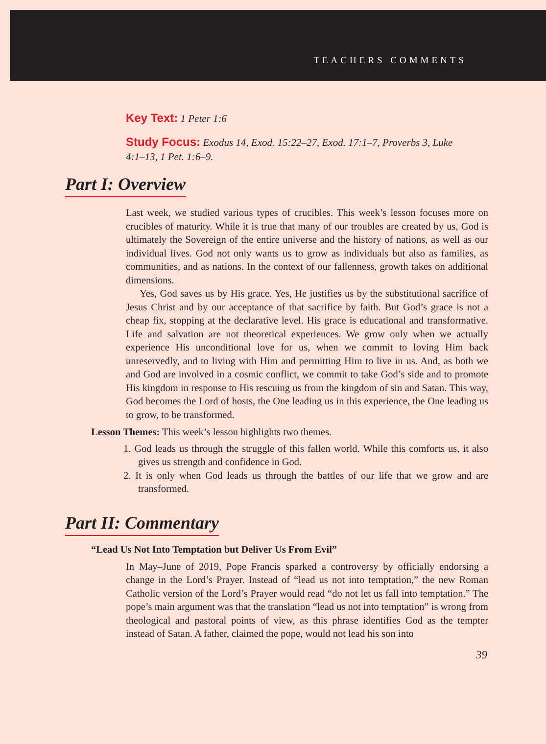TEACHERS COMMENTS
Key Text: 1 Peter 1:6
Study Focus: Exodus 14, Exod. 15:22–27, Exod. 17:1–7, Proverbs 3, Luke 4:1–13, 1 Pet. 1:6–9.
Part I: Overview
Last week, we studied various types of crucibles. This week’s lesson focuses more on crucibles of maturity. While it is true that many of our troubles are created by us, God is ultimately the Sovereign of the entire universe and the history of nations, as well as our individual lives. God not only wants us to grow as individuals but also as families, as communities, and as nations. In the context of our fallenness, growth takes on additional dimensions.
Yes, God saves us by His grace. Yes, He justifies us by the substitutional sacrifice of Jesus Christ and by our acceptance of that sacrifice by faith. But God’s grace is not a cheap fix, stopping at the declarative level. His grace is educational and transformative. Life and salvation are not theoretical experiences. We grow only when we actually experience His unconditional love for us, when we commit to loving Him back unreservedly, and to living with Him and permitting Him to live in us. And, as both we and God are involved in a cosmic conflict, we commit to take God’s side and to promote His kingdom in response to His rescuing us from the kingdom of sin and Satan. This way, God becomes the Lord of hosts, the One leading us in this experience, the One leading us to grow, to be transformed.
Lesson Themes: This week’s lesson highlights two themes.
1. God leads us through the struggle of this fallen world. While this comforts us, it also gives us strength and confidence in God.
2. It is only when God leads us through the battles of our life that we grow and are transformed.
Part II: Commentary
“Lead Us Not Into Temptation but Deliver Us From Evil”
In May–June of 2019, Pope Francis sparked a controversy by officially endorsing a change in the Lord’s Prayer. Instead of “lead us not into temptation,” the new Roman Catholic version of the Lord’s Prayer would read “do not let us fall into temptation.” The pope’s main argument was that the translation “lead us not into temptation” is wrong from theological and pastoral points of view, as this phrase identifies God as the tempter instead of Satan. A father, claimed the pope, would not lead his son into
39